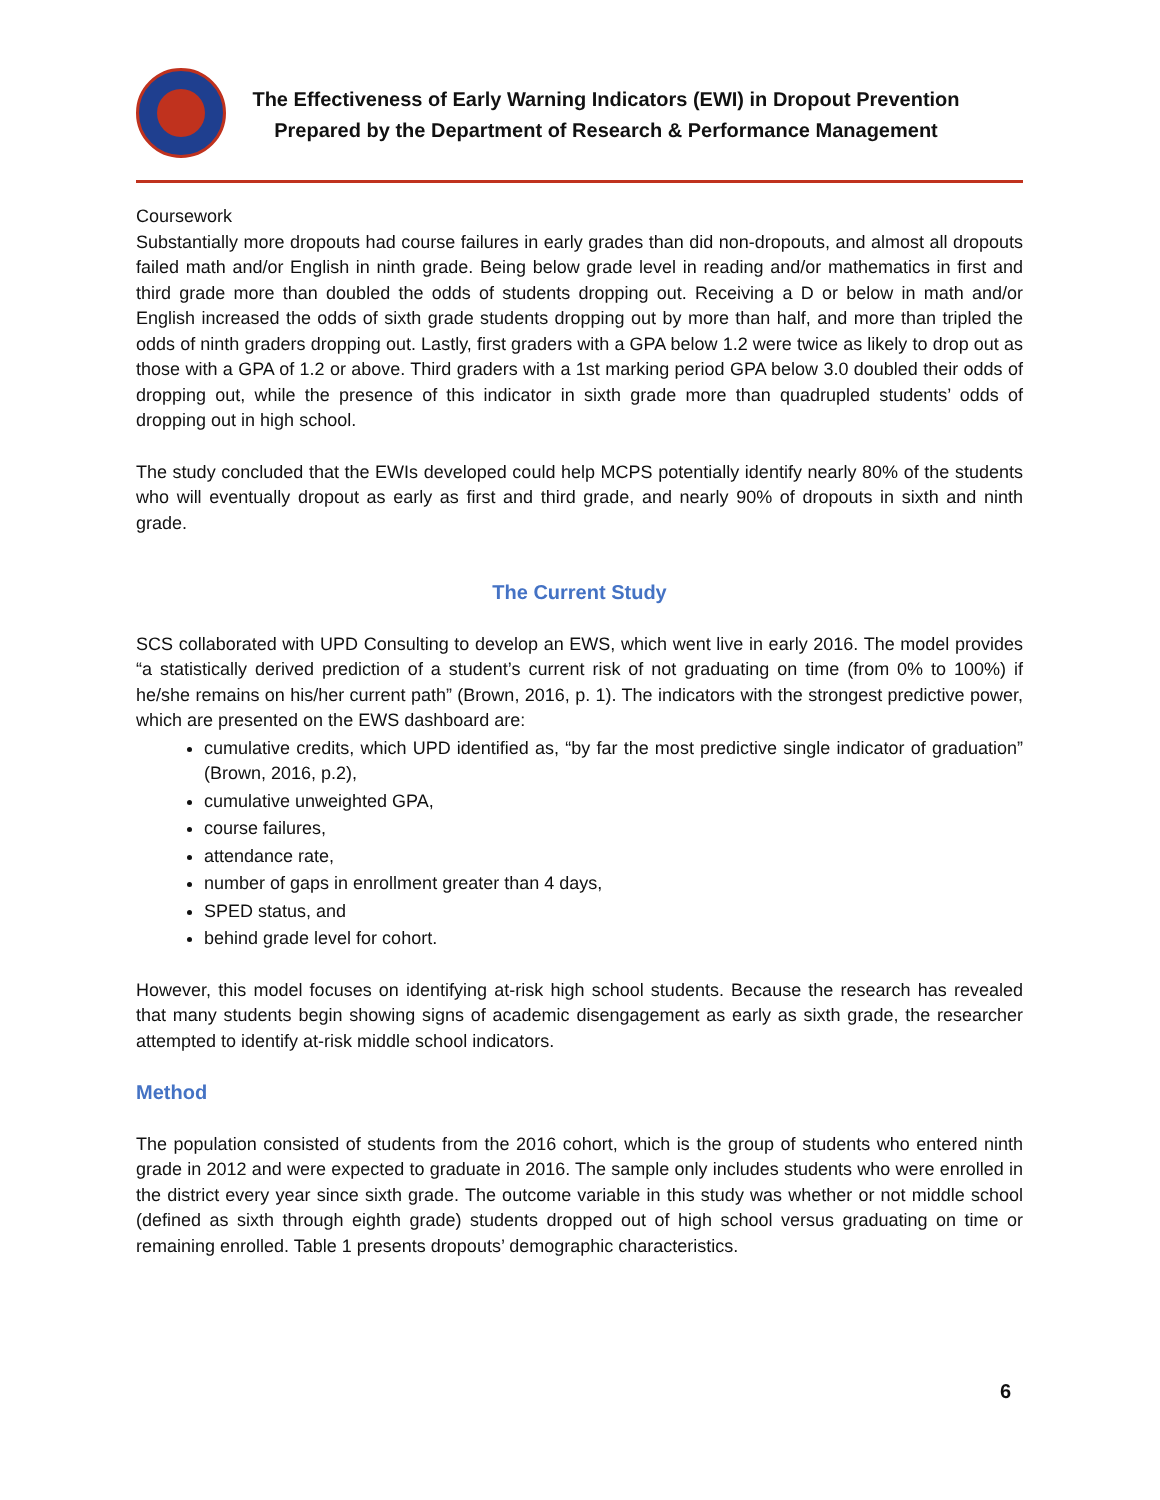The Effectiveness of Early Warning Indicators (EWI) in Dropout Prevention
Prepared by the Department of Research & Performance Management
Coursework
Substantially more dropouts had course failures in early grades than did non-dropouts, and almost all dropouts failed math and/or English in ninth grade. Being below grade level in reading and/or mathematics in first and third grade more than doubled the odds of students dropping out. Receiving a D or below in math and/or English increased the odds of sixth grade students dropping out by more than half, and more than tripled the odds of ninth graders dropping out. Lastly, first graders with a GPA below 1.2 were twice as likely to drop out as those with a GPA of 1.2 or above. Third graders with a 1st marking period GPA below 3.0 doubled their odds of dropping out, while the presence of this indicator in sixth grade more than quadrupled students’ odds of dropping out in high school.
The study concluded that the EWIs developed could help MCPS potentially identify nearly 80% of the students who will eventually dropout as early as first and third grade, and nearly 90% of dropouts in sixth and ninth grade.
The Current Study
SCS collaborated with UPD Consulting to develop an EWS, which went live in early 2016. The model provides “a statistically derived prediction of a student’s current risk of not graduating on time (from 0% to 100%) if he/she remains on his/her current path” (Brown, 2016, p. 1). The indicators with the strongest predictive power, which are presented on the EWS dashboard are:
cumulative credits, which UPD identified as, “by far the most predictive single indicator of graduation” (Brown, 2016, p.2),
cumulative unweighted GPA,
course failures,
attendance rate,
number of gaps in enrollment greater than 4 days,
SPED status, and
behind grade level for cohort.
However, this model focuses on identifying at-risk high school students. Because the research has revealed that many students begin showing signs of academic disengagement as early as sixth grade, the researcher attempted to identify at-risk middle school indicators.
Method
The population consisted of students from the 2016 cohort, which is the group of students who entered ninth grade in 2012 and were expected to graduate in 2016. The sample only includes students who were enrolled in the district every year since sixth grade. The outcome variable in this study was whether or not middle school (defined as sixth through eighth grade) students dropped out of high school versus graduating on time or remaining enrolled. Table 1 presents dropouts’ demographic characteristics.
6